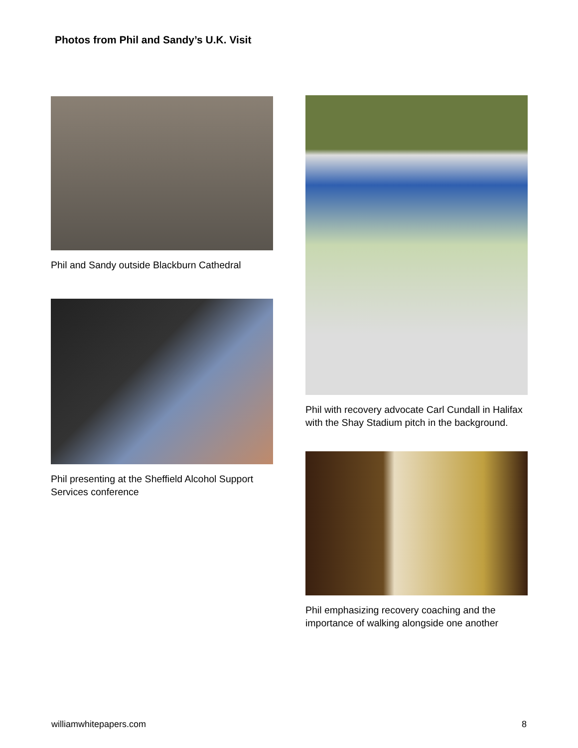Photos from Phil and Sandy’s U.K. Visit
Phil and Sandy outside Blackburn Cathedral
Phil presenting at the Sheffield Alcohol Support Services conference
Phil with recovery advocate Carl Cundall in Halifax with the Shay Stadium pitch in the background.
Phil emphasizing recovery coaching and the importance of walking alongside one another
williamwhitepapers.com 8